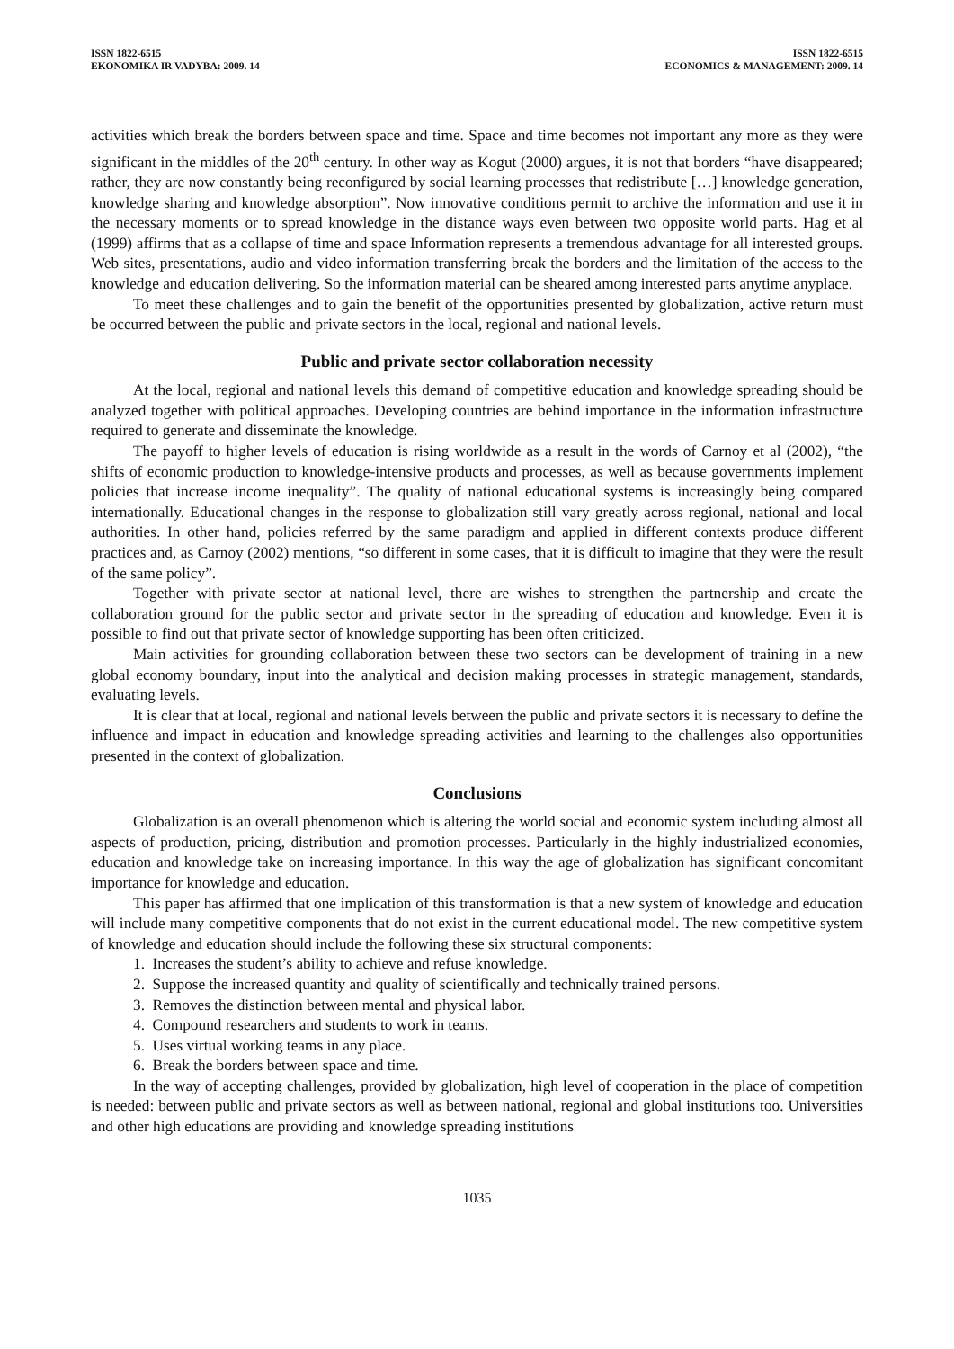ISSN 1822-6515
EKONOMIKA IR VADYBA: 2009. 14
ISSN 1822-6515
ECONOMICS & MANAGEMENT: 2009. 14
activities which break the borders between space and time. Space and time becomes not important any more as they were significant in the middles of the 20<sup>th</sup> century. In other way as Kogut (2000) argues, it is not that borders “have disappeared; rather, they are now constantly being reconfigured by social learning processes that redistribute […] knowledge generation, knowledge sharing and knowledge absorption”. Now innovative conditions permit to archive the information and use it in the necessary moments or to spread knowledge in the distance ways even between two opposite world parts. Hag et al (1999) affirms that as a collapse of time and space Information represents a tremendous advantage for all interested groups. Web sites, presentations, audio and video information transferring break the borders and the limitation of the access to the knowledge and education delivering. So the information material can be sheared among interested parts anytime anyplace.
To meet these challenges and to gain the benefit of the opportunities presented by globalization, active return must be occurred between the public and private sectors in the local, regional and national levels.
Public and private sector collaboration necessity
At the local, regional and national levels this demand of competitive education and knowledge spreading should be analyzed together with political approaches. Developing countries are behind importance in the information infrastructure required to generate and disseminate the knowledge.
The payoff to higher levels of education is rising worldwide as a result in the words of Carnoy et al (2002), “the shifts of economic production to knowledge-intensive products and processes, as well as because governments implement policies that increase income inequality”. The quality of national educational systems is increasingly being compared internationally. Educational changes in the response to globalization still vary greatly across regional, national and local authorities. In other hand, policies referred by the same paradigm and applied in different contexts produce different practices and, as Carnoy (2002) mentions, “so different in some cases, that it is difficult to imagine that they were the result of the same policy”.
Together with private sector at national level, there are wishes to strengthen the partnership and create the collaboration ground for the public sector and private sector in the spreading of education and knowledge. Even it is possible to find out that private sector of knowledge supporting has been often criticized.
Main activities for grounding collaboration between these two sectors can be development of training in a new global economy boundary, input into the analytical and decision making processes in strategic management, standards, evaluating levels.
It is clear that at local, regional and national levels between the public and private sectors it is necessary to define the influence and impact in education and knowledge spreading activities and learning to the challenges also opportunities presented in the context of globalization.
Conclusions
Globalization is an overall phenomenon which is altering the world social and economic system including almost all aspects of production, pricing, distribution and promotion processes. Particularly in the highly industrialized economies, education and knowledge take on increasing importance. In this way the age of globalization has significant concomitant importance for knowledge and education.
This paper has affirmed that one implication of this transformation is that a new system of knowledge and education will include many competitive components that do not exist in the current educational model. The new competitive system of knowledge and education should include the following these six structural components:
1. Increases the student’s ability to achieve and refuse knowledge.
2. Suppose the increased quantity and quality of scientifically and technically trained persons.
3. Removes the distinction between mental and physical labor.
4. Compound researchers and students to work in teams.
5. Uses virtual working teams in any place.
6. Break the borders between space and time.
In the way of accepting challenges, provided by globalization, high level of cooperation in the place of competition is needed: between public and private sectors as well as between national, regional and global institutions too. Universities and other high educations are providing and knowledge spreading institutions
1035